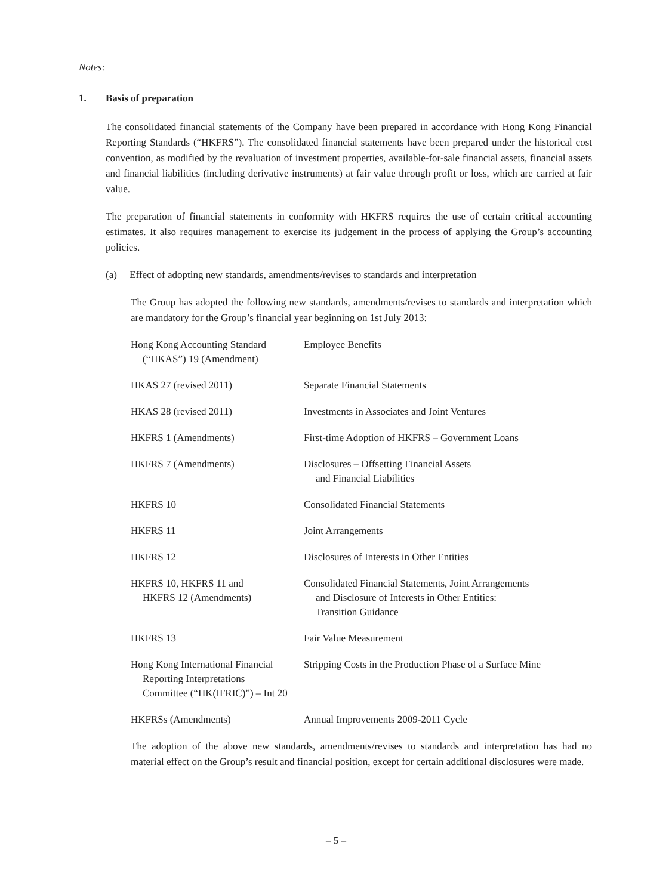Notes:
1. Basis of preparation
The consolidated financial statements of the Company have been prepared in accordance with Hong Kong Financial Reporting Standards (“HKFRS”). The consolidated financial statements have been prepared under the historical cost convention, as modified by the revaluation of investment properties, available-for-sale financial assets, financial assets and financial liabilities (including derivative instruments) at fair value through profit or loss, which are carried at fair value.
The preparation of financial statements in conformity with HKFRS requires the use of certain critical accounting estimates. It also requires management to exercise its judgement in the process of applying the Group’s accounting policies.
(a) Effect of adopting new standards, amendments/revises to standards and interpretation
The Group has adopted the following new standards, amendments/revises to standards and interpretation which are mandatory for the Group’s financial year beginning on 1st July 2013:
| Hong Kong Accounting Standard (“HKAS”) 19 (Amendment) | Employee Benefits |
| HKAS 27 (revised 2011) | Separate Financial Statements |
| HKAS 28 (revised 2011) | Investments in Associates and Joint Ventures |
| HKFRS 1 (Amendments) | First-time Adoption of HKFRS – Government Loans |
| HKFRS 7 (Amendments) | Disclosures – Offsetting Financial Assets and Financial Liabilities |
| HKFRS 10 | Consolidated Financial Statements |
| HKFRS 11 | Joint Arrangements |
| HKFRS 12 | Disclosures of Interests in Other Entities |
| HKFRS 10, HKFRS 11 and HKFRS 12 (Amendments) | Consolidated Financial Statements, Joint Arrangements and Disclosure of Interests in Other Entities: Transition Guidance |
| HKFRS 13 | Fair Value Measurement |
| Hong Kong International Financial Reporting Interpretations Committee (“HK(IFRIC)”) – Int 20 | Stripping Costs in the Production Phase of a Surface Mine |
| HKFRSs (Amendments) | Annual Improvements 2009-2011 Cycle |
The adoption of the above new standards, amendments/revises to standards and interpretation has had no material effect on the Group’s result and financial position, except for certain additional disclosures were made.
– 5 –